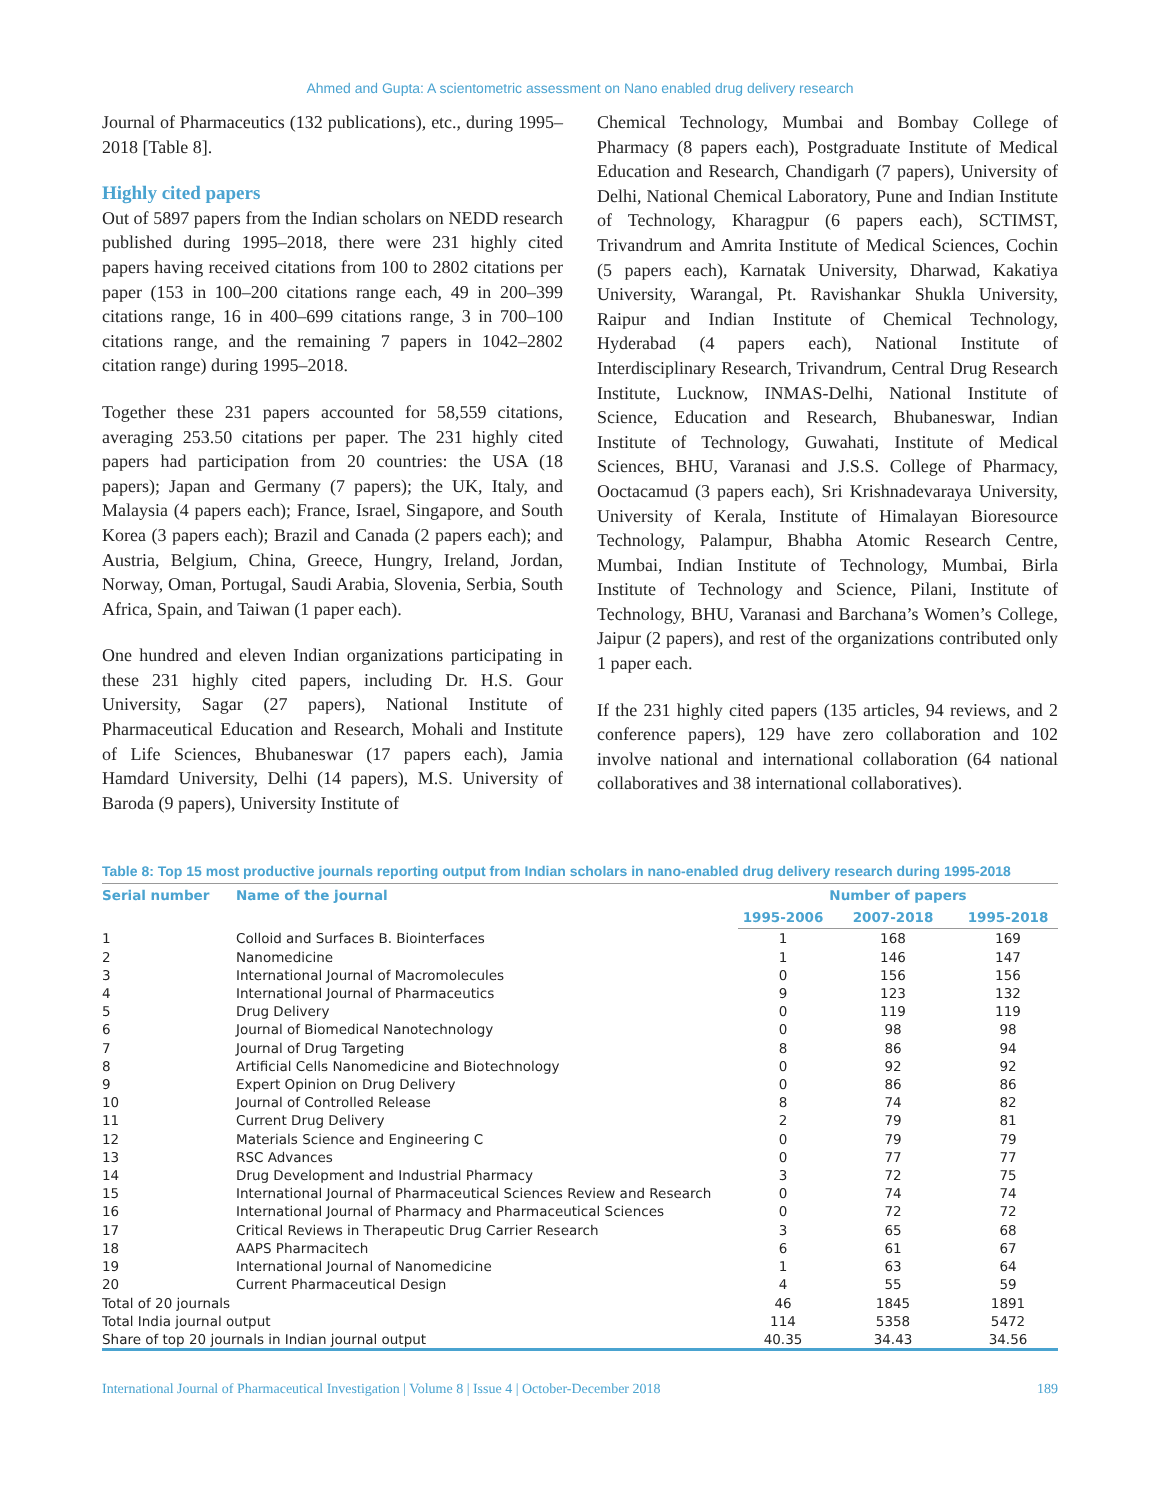Ahmed and Gupta: A scientometric assessment on Nano enabled drug delivery research
Journal of Pharmaceutics (132 publications), etc., during 1995–2018 [Table 8].
Highly cited papers
Out of 5897 papers from the Indian scholars on NEDD research published during 1995–2018, there were 231 highly cited papers having received citations from 100 to 2802 citations per paper (153 in 100–200 citations range each, 49 in 200–399 citations range, 16 in 400–699 citations range, 3 in 700–100 citations range, and the remaining 7 papers in 1042–2802 citation range) during 1995–2018.
Together these 231 papers accounted for 58,559 citations, averaging 253.50 citations per paper. The 231 highly cited papers had participation from 20 countries: the USA (18 papers); Japan and Germany (7 papers); the UK, Italy, and Malaysia (4 papers each); France, Israel, Singapore, and South Korea (3 papers each); Brazil and Canada (2 papers each); and Austria, Belgium, China, Greece, Hungry, Ireland, Jordan, Norway, Oman, Portugal, Saudi Arabia, Slovenia, Serbia, South Africa, Spain, and Taiwan (1 paper each).
One hundred and eleven Indian organizations participating in these 231 highly cited papers, including Dr. H.S. Gour University, Sagar (27 papers), National Institute of Pharmaceutical Education and Research, Mohali and Institute of Life Sciences, Bhubaneswar (17 papers each), Jamia Hamdard University, Delhi (14 papers), M.S. University of Baroda (9 papers), University Institute of
Chemical Technology, Mumbai and Bombay College of Pharmacy (8 papers each), Postgraduate Institute of Medical Education and Research, Chandigarh (7 papers), University of Delhi, National Chemical Laboratory, Pune and Indian Institute of Technology, Kharagpur (6 papers each), SCTIMST, Trivandrum and Amrita Institute of Medical Sciences, Cochin (5 papers each), Karnatak University, Dharwad, Kakatiya University, Warangal, Pt. Ravishankar Shukla University, Raipur and Indian Institute of Chemical Technology, Hyderabad (4 papers each), National Institute of Interdisciplinary Research, Trivandrum, Central Drug Research Institute, Lucknow, INMAS-Delhi, National Institute of Science, Education and Research, Bhubaneswar, Indian Institute of Technology, Guwahati, Institute of Medical Sciences, BHU, Varanasi and J.S.S. College of Pharmacy, Ooctacamud (3 papers each), Sri Krishnadevaraya University, University of Kerala, Institute of Himalayan Bioresource Technology, Palampur, Bhabha Atomic Research Centre, Mumbai, Indian Institute of Technology, Mumbai, Birla Institute of Technology and Science, Pilani, Institute of Technology, BHU, Varanasi and Barchana’s Women’s College, Jaipur (2 papers), and rest of the organizations contributed only 1 paper each.
If the 231 highly cited papers (135 articles, 94 reviews, and 2 conference papers), 129 have zero collaboration and 102 involve national and international collaboration (64 national collaboratives and 38 international collaboratives).
Table 8: Top 15 most productive journals reporting output from Indian scholars in nano-enabled drug delivery research during 1995-2018
| Serial number | Name of the journal | Number of papers | | |
| --- | --- | --- | --- | --- |
| | | 1995-2006 | 2007-2018 | 1995-2018 |
| 1 | Colloid and Surfaces B. Biointerfaces | 1 | 168 | 169 |
| 2 | Nanomedicine | 1 | 146 | 147 |
| 3 | International Journal of Macromolecules | 0 | 156 | 156 |
| 4 | International Journal of Pharmaceutics | 9 | 123 | 132 |
| 5 | Drug Delivery | 0 | 119 | 119 |
| 6 | Journal of Biomedical Nanotechnology | 0 | 98 | 98 |
| 7 | Journal of Drug Targeting | 8 | 86 | 94 |
| 8 | Artificial Cells Nanomedicine and Biotechnology | 0 | 92 | 92 |
| 9 | Expert Opinion on Drug Delivery | 0 | 86 | 86 |
| 10 | Journal of Controlled Release | 8 | 74 | 82 |
| 11 | Current Drug Delivery | 2 | 79 | 81 |
| 12 | Materials Science and Engineering C | 0 | 79 | 79 |
| 13 | RSC Advances | 0 | 77 | 77 |
| 14 | Drug Development and Industrial Pharmacy | 3 | 72 | 75 |
| 15 | International Journal of Pharmaceutical Sciences Review and Research | 0 | 74 | 74 |
| 16 | International Journal of Pharmacy and Pharmaceutical Sciences | 0 | 72 | 72 |
| 17 | Critical Reviews in Therapeutic Drug Carrier Research | 3 | 65 | 68 |
| 18 | AAPS Pharmacitech | 6 | 61 | 67 |
| 19 | International Journal of Nanomedicine | 1 | 63 | 64 |
| 20 | Current Pharmaceutical Design | 4 | 55 | 59 |
| Total of 20 journals | | 46 | 1845 | 1891 |
| Total India journal output | | 114 | 5358 | 5472 |
| Share of top 20 journals in Indian journal output | | 40.35 | 34.43 | 34.56 |
International Journal of Pharmaceutical Investigation | Volume 8 | Issue 4 | October-December 2018 189